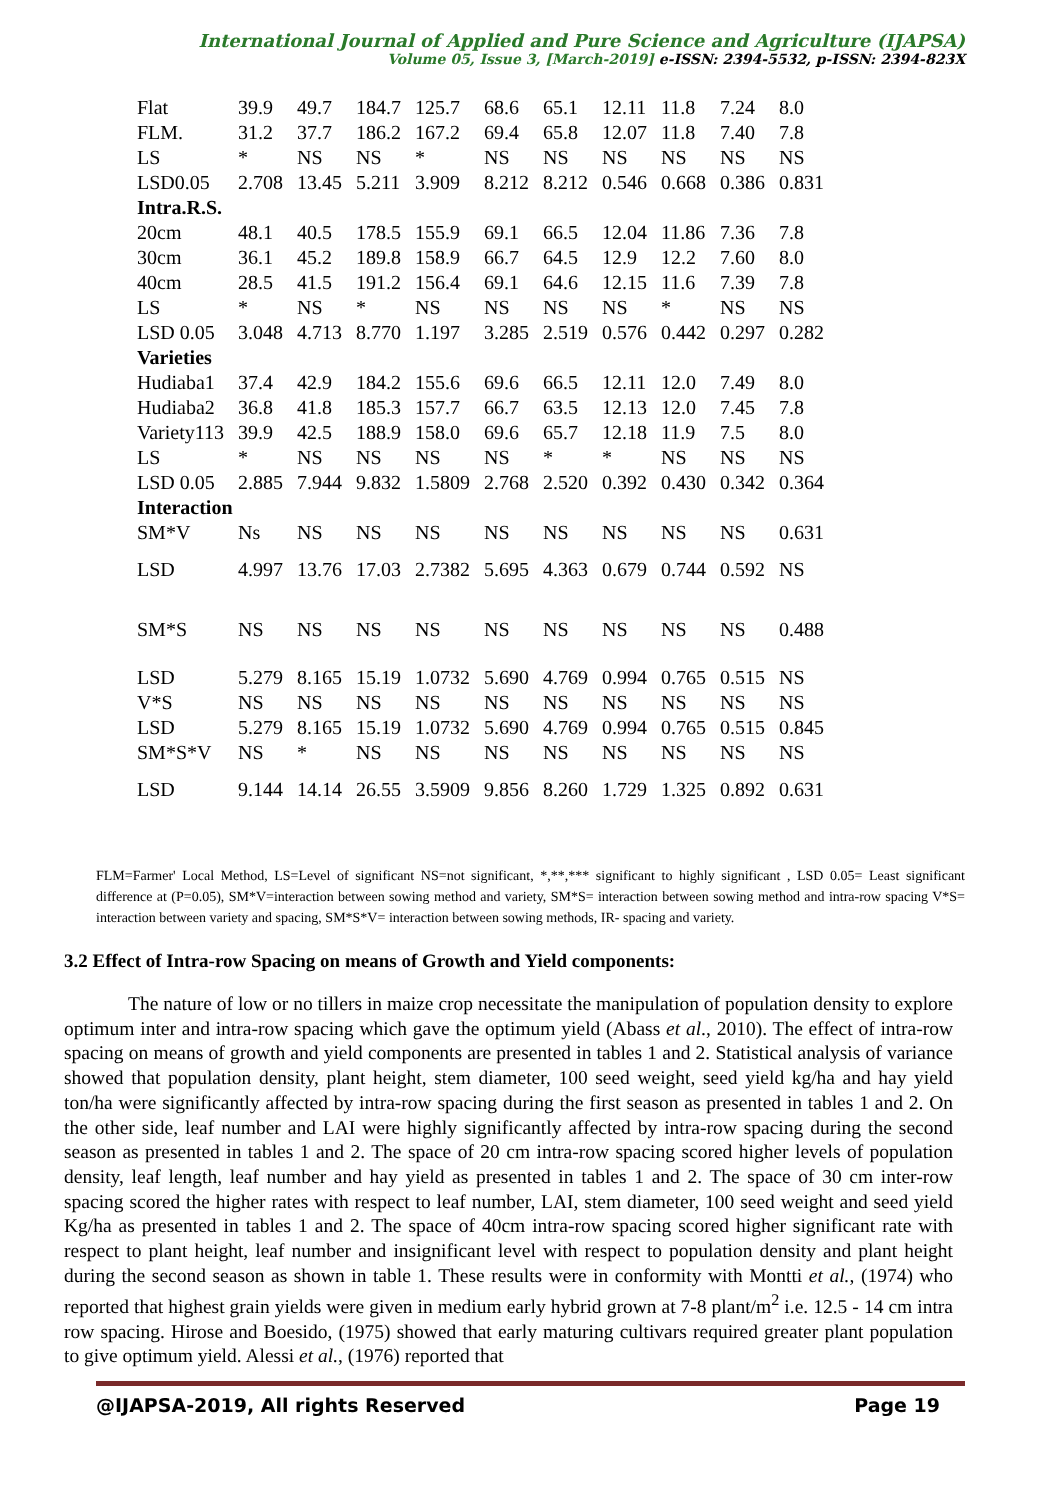International Journal of Applied and Pure Science and Agriculture (IJAPSA)
Volume 05, Issue 3, [March-2019] e-ISSN: 2394-5532, p-ISSN: 2394-823X
| Flat | 39.9 | 49.7 | 184.7 | 125.7 | 68.6 | 65.1 | 12.11 | 11.8 | 7.24 | 8.0 |
| FLM. | 31.2 | 37.7 | 186.2 | 167.2 | 69.4 | 65.8 | 12.07 | 11.8 | 7.40 | 7.8 |
| LS | * | NS | NS | * | NS | NS | NS | NS | NS | NS |
| LSD0.05 | 2.708 | 13.45 | 5.211 | 3.909 | 8.212 | 8.212 | 0.546 | 0.668 | 0.386 | 0.831 |
| Intra.R.S. | | | | | | | | | | |
| 20cm | 48.1 | 40.5 | 178.5 | 155.9 | 69.1 | 66.5 | 12.04 | 11.86 | 7.36 | 7.8 |
| 30cm | 36.1 | 45.2 | 189.8 | 158.9 | 66.7 | 64.5 | 12.9 | 12.2 | 7.60 | 8.0 |
| 40cm | 28.5 | 41.5 | 191.2 | 156.4 | 69.1 | 64.6 | 12.15 | 11.6 | 7.39 | 7.8 |
| LS | * | NS | * | NS | NS | NS | NS | * | NS | NS |
| LSD 0.05 | 3.048 | 4.713 | 8.770 | 1.197 | 3.285 | 2.519 | 0.576 | 0.442 | 0.297 | 0.282 |
| Varieties | | | | | | | | | | |
| Hudiaba1 | 37.4 | 42.9 | 184.2 | 155.6 | 69.6 | 66.5 | 12.11 | 12.0 | 7.49 | 8.0 |
| Hudiaba2 | 36.8 | 41.8 | 185.3 | 157.7 | 66.7 | 63.5 | 12.13 | 12.0 | 7.45 | 7.8 |
| Variety113 | 39.9 | 42.5 | 188.9 | 158.0 | 69.6 | 65.7 | 12.18 | 11.9 | 7.5 | 8.0 |
| LS | * | NS | NS | NS | NS | * | * | NS | NS | NS |
| LSD 0.05 | 2.885 | 7.944 | 9.832 | 1.5809 | 2.768 | 2.520 | 0.392 | 0.430 | 0.342 | 0.364 |
| Interaction | | | | | | | | | | |
| SM*V | Ns | NS | NS | NS | NS | NS | NS | NS | NS | 0.631 |
| LSD | 4.997 | 13.76 | 17.03 | 2.7382 | 5.695 | 4.363 | 0.679 | 0.744 | 0.592 | NS |
| SM*S | NS | NS | NS | NS | NS | NS | NS | NS | NS | 0.488 |
| LSD | 5.279 | 8.165 | 15.19 | 1.0732 | 5.690 | 4.769 | 0.994 | 0.765 | 0.515 | NS |
| V*S | NS | NS | NS | NS | NS | NS | NS | NS | NS | NS |
| LSD | 5.279 | 8.165 | 15.19 | 1.0732 | 5.690 | 4.769 | 0.994 | 0.765 | 0.515 | 0.845 |
| SM*S*V | NS | * | NS | NS | NS | NS | NS | NS | NS | NS |
| LSD | 9.144 | 14.14 | 26.55 | 3.5909 | 9.856 | 8.260 | 1.729 | 1.325 | 0.892 | 0.631 |
FLM=Farmer' Local Method, LS=Level of significant NS=not significant, *,**,*** significant to highly significant , LSD 0.05= Least significant difference at (P=0.05), SM*V=interaction between sowing method and variety, SM*S= interaction between sowing method and intra-row spacing V*S= interaction between variety and spacing, SM*S*V= interaction between sowing methods, IR- spacing and variety.
3.2 Effect of Intra-row Spacing on means of Growth and Yield components:
The nature of low or no tillers in maize crop necessitate the manipulation of population density to explore optimum inter and intra-row spacing which gave the optimum yield (Abass et al., 2010). The effect of intra-row spacing on means of growth and yield components are presented in tables 1 and 2. Statistical analysis of variance showed that population density, plant height, stem diameter, 100 seed weight, seed yield kg/ha and hay yield ton/ha were significantly affected by intra-row spacing during the first season as presented in tables 1 and 2. On the other side, leaf number and LAI were highly significantly affected by intra-row spacing during the second season as presented in tables 1 and 2. The space of 20 cm intra-row spacing scored higher levels of population density, leaf length, leaf number and hay yield as presented in tables 1 and 2. The space of 30 cm inter-row spacing scored the higher rates with respect to leaf number, LAI, stem diameter, 100 seed weight and seed yield Kg/ha as presented in tables 1 and 2. The space of 40cm intra-row spacing scored higher significant rate with respect to plant height, leaf number and insignificant level with respect to population density and plant height during the second season as shown in table 1. These results were in conformity with Montti et al., (1974) who reported that highest grain yields were given in medium early hybrid grown at 7-8 plant/m<sup>2</sup> i.e. 12.5 - 14 cm intra row spacing. Hirose and Boesido, (1975) showed that early maturing cultivars required greater plant population to give optimum yield. Alessi et al., (1976) reported that
@IJAPSA-2019, All rights Reserved Page 19